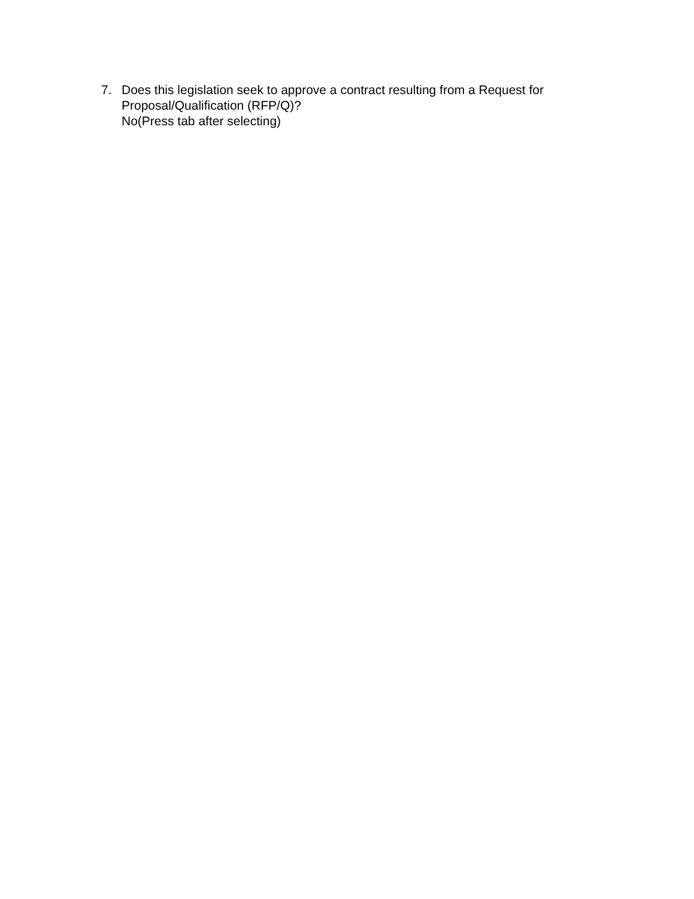7. Does this legislation seek to approve a contract resulting from a Request for Proposal/Qualification (RFP/Q)?
No(Press tab after selecting)